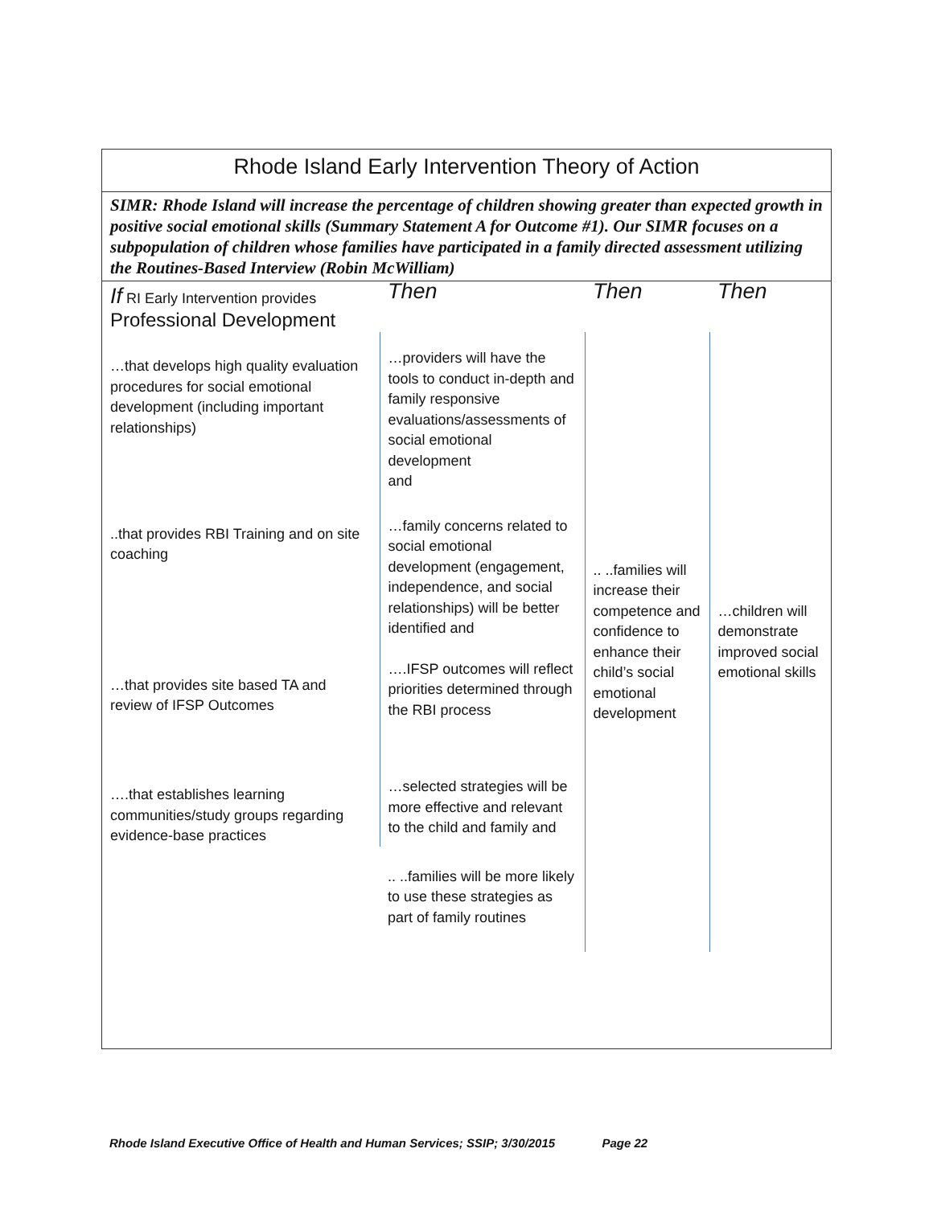Rhode Island Early Intervention Theory of Action
SIMR: Rhode Island will increase the percentage of children showing greater than expected growth in positive social emotional skills (Summary Statement A for Outcome #1). Our SIMR focuses on a subpopulation of children whose families have participated in a family directed assessment utilizing the Routines-Based Interview (Robin McWilliam)
| If RI Early Intervention provides Professional Development | Then | Then | Then |
| …that develops high quality evaluation procedures for social emotional development (including important relationships) | …providers will have the tools to conduct in-depth and family responsive evaluations/assessments of social emotional development and | .. ..families will increase their competence and confidence to enhance their child’s social emotional development | …children will demonstrate improved social emotional skills |
| ..that provides RBI Training and on site coaching | …family concerns related to social emotional development (engagement, independence, and social relationships) will be better identified and | | |
| …that provides site based TA and review of IFSP Outcomes | ….IFSP outcomes will reflect priorities determined through the RBI process | | |
| ….that establishes learning communities/study groups regarding evidence-base practices | …selected strategies will be more effective and relevant to the child and family and | | |
| | .. ..families will be more likely to use these strategies as part of family routines | | |
Rhode Island Executive Office of Health and Human Services; SSIP; 3/30/2015 Page 22